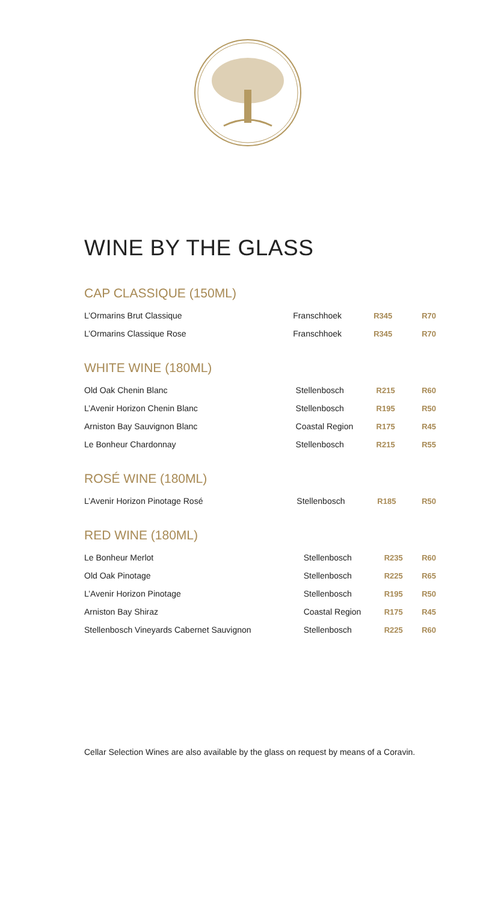WINE BY THE GLASS
CAP CLASSIQUE (150ML)
| L’Ormarins Brut Classique | Franschhoek | R345 | R70 |
| L’Ormarins Classique Rose | Franschhoek | R345 | R70 |
WHITE WINE (180ML)
| Old Oak Chenin Blanc | Stellenbosch | R215 | R60 |
| L’Avenir Horizon Chenin Blanc | Stellenbosch | R195 | R50 |
| Arniston Bay Sauvignon Blanc | Coastal Region | R175 | R45 |
| Le Bonheur Chardonnay | Stellenbosch | R215 | R55 |
ROSÉ WINE (180ML)
| L’Avenir Horizon Pinotage Rosé | Stellenbosch | R185 | R50 |
RED WINE (180ML)
| Le Bonheur Merlot | Stellenbosch | R235 | R60 |
| Old Oak Pinotage | Stellenbosch | R225 | R65 |
| L’Avenir Horizon Pinotage | Stellenbosch | R195 | R50 |
| Arniston Bay Shiraz | Coastal Region | R175 | R45 |
| Stellenbosch Vineyards Cabernet Sauvignon | Stellenbosch | R225 | R60 |
Cellar Selection Wines are also available by the glass on request by means of a Coravin.